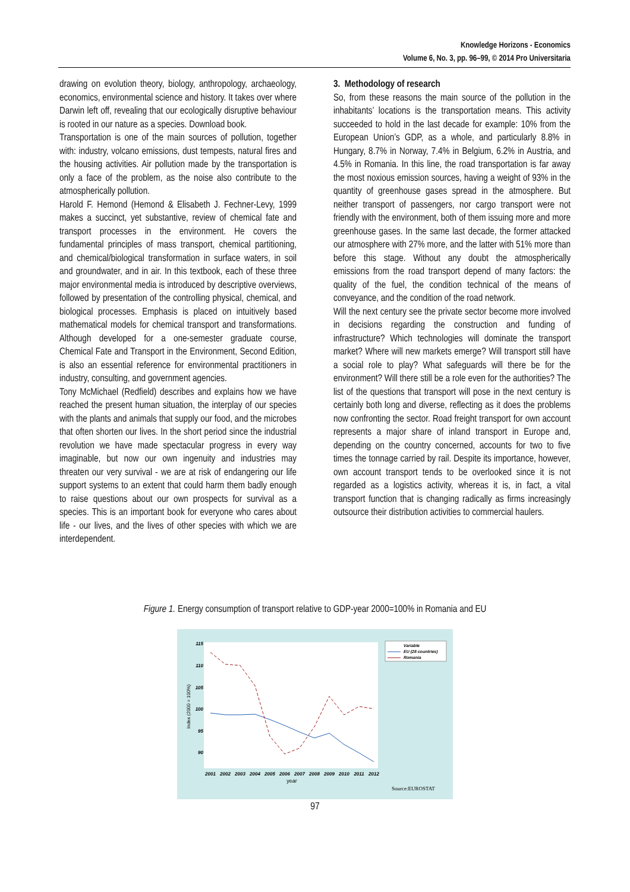Knowledge Horizons - Economics
Volume 6, No. 3, pp. 96–99, © 2014 Pro Universitaria
drawing on evolution theory, biology, anthropology, archaeology, economics, environmental science and history. It takes over where Darwin left off, revealing that our ecologically disruptive behaviour is rooted in our nature as a species. Download book.
Transportation is one of the main sources of pollution, together with: industry, volcano emissions, dust tempests, natural fires and the housing activities. Air pollution made by the transportation is only a face of the problem, as the noise also contribute to the atmospherically pollution.
Harold F. Hemond (Hemond & Elisabeth J. Fechner-Levy, 1999 makes a succinct, yet substantive, review of chemical fate and transport processes in the environment. He covers the fundamental principles of mass transport, chemical partitioning, and chemical/biological transformation in surface waters, in soil and groundwater, and in air. In this textbook, each of these three major environmental media is introduced by descriptive overviews, followed by presentation of the controlling physical, chemical, and biological processes. Emphasis is placed on intuitively based mathematical models for chemical transport and transformations. Although developed for a one-semester graduate course, Chemical Fate and Transport in the Environment, Second Edition, is also an essential reference for environmental practitioners in industry, consulting, and government agencies.
Tony McMichael (Redfield) describes and explains how we have reached the present human situation, the interplay of our species with the plants and animals that supply our food, and the microbes that often shorten our lives. In the short period since the industrial revolution we have made spectacular progress in every way imaginable, but now our own ingenuity and industries may threaten our very survival - we are at risk of endangering our life support systems to an extent that could harm them badly enough to raise questions about our own prospects for survival as a species. This is an important book for everyone who cares about life - our lives, and the lives of other species with which we are interdependent.
3. Methodology of research
So, from these reasons the main source of the pollution in the inhabitants’ locations is the transportation means. This activity succeeded to hold in the last decade for example: 10% from the European Union’s GDP, as a whole, and particularly 8.8% in Hungary, 8.7% in Norway, 7.4% in Belgium, 6.2% in Austria, and 4.5% in Romania. In this line, the road transportation is far away the most noxious emission sources, having a weight of 93% in the quantity of greenhouse gases spread in the atmosphere. But neither transport of passengers, nor cargo transport were not friendly with the environment, both of them issuing more and more greenhouse gases. In the same last decade, the former attacked our atmosphere with 27% more, and the latter with 51% more than before this stage. Without any doubt the atmospherically emissions from the road transport depend of many factors: the quality of the fuel, the condition technical of the means of conveyance, and the condition of the road network.
Will the next century see the private sector become more involved in decisions regarding the construction and funding of infrastructure? Which technologies will dominate the transport market? Where will new markets emerge? Will transport still have a social role to play? What safeguards will there be for the environment? Will there still be a role even for the authorities? The list of the questions that transport will pose in the next century is certainly both long and diverse, reflecting as it does the problems now confronting the sector. Road freight transport for own account represents a major share of inland transport in Europe and, depending on the country concerned, accounts for two to five times the tonnage carried by rail. Despite its importance, however, own account transport tends to be overlooked since it is not regarded as a logistics activity, whereas it is, in fact, a vital transport function that is changing radically as firms increasingly outsource their distribution activities to commercial haulers.
Figure 1. Energy consumption of transport relative to GDP-year 2000=100% in Romania and EU
115
110
105
100
95
90
Index (2000 = 100%)
2001
2002
2003
2004
2005
2006
2007
2008
2009
2010
2011
2012
year
Variable
EU (28 countries)
Romania
Source:EUROSTAT
97